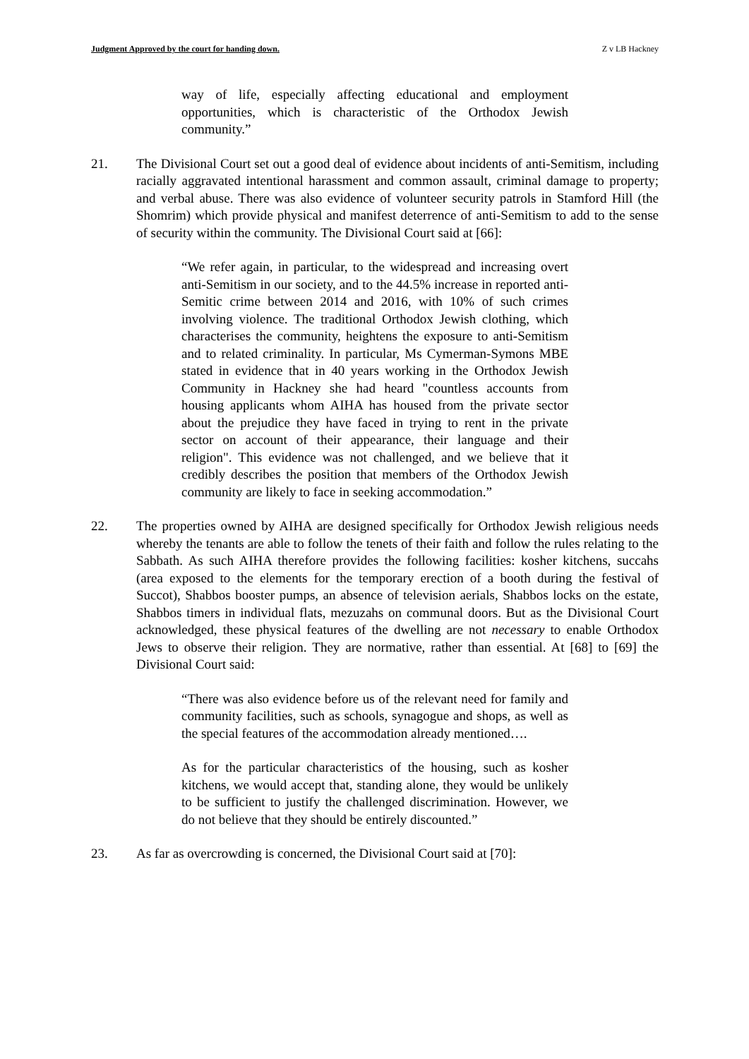Judgment Approved by the court for handing down. Z v LB Hackney
way of life, especially affecting educational and employment opportunities, which is characteristic of the Orthodox Jewish community.”
21. The Divisional Court set out a good deal of evidence about incidents of anti-Semitism, including racially aggravated intentional harassment and common assault, criminal damage to property; and verbal abuse. There was also evidence of volunteer security patrols in Stamford Hill (the Shomrim) which provide physical and manifest deterrence of anti-Semitism to add to the sense of security within the community. The Divisional Court said at [66]:
“We refer again, in particular, to the widespread and increasing overt anti-Semitism in our society, and to the 44.5% increase in reported anti-Semitic crime between 2014 and 2016, with 10% of such crimes involving violence. The traditional Orthodox Jewish clothing, which characterises the community, heightens the exposure to anti-Semitism and to related criminality. In particular, Ms Cymerman-Symons MBE stated in evidence that in 40 years working in the Orthodox Jewish Community in Hackney she had heard "countless accounts from housing applicants whom AIHA has housed from the private sector about the prejudice they have faced in trying to rent in the private sector on account of their appearance, their language and their religion". This evidence was not challenged, and we believe that it credibly describes the position that members of the Orthodox Jewish community are likely to face in seeking accommodation.”
22. The properties owned by AIHA are designed specifically for Orthodox Jewish religious needs whereby the tenants are able to follow the tenets of their faith and follow the rules relating to the Sabbath. As such AIHA therefore provides the following facilities: kosher kitchens, succahs (area exposed to the elements for the temporary erection of a booth during the festival of Succot), Shabbos booster pumps, an absence of television aerials, Shabbos locks on the estate, Shabbos timers in individual flats, mezuzahs on communal doors. But as the Divisional Court acknowledged, these physical features of the dwelling are not necessary to enable Orthodox Jews to observe their religion. They are normative, rather than essential. At [68] to [69] the Divisional Court said:
“There was also evidence before us of the relevant need for family and community facilities, such as schools, synagogue and shops, as well as the special features of the accommodation already mentioned….
As for the particular characteristics of the housing, such as kosher kitchens, we would accept that, standing alone, they would be unlikely to be sufficient to justify the challenged discrimination. However, we do not believe that they should be entirely discounted.”
23. As far as overcrowding is concerned, the Divisional Court said at [70]: